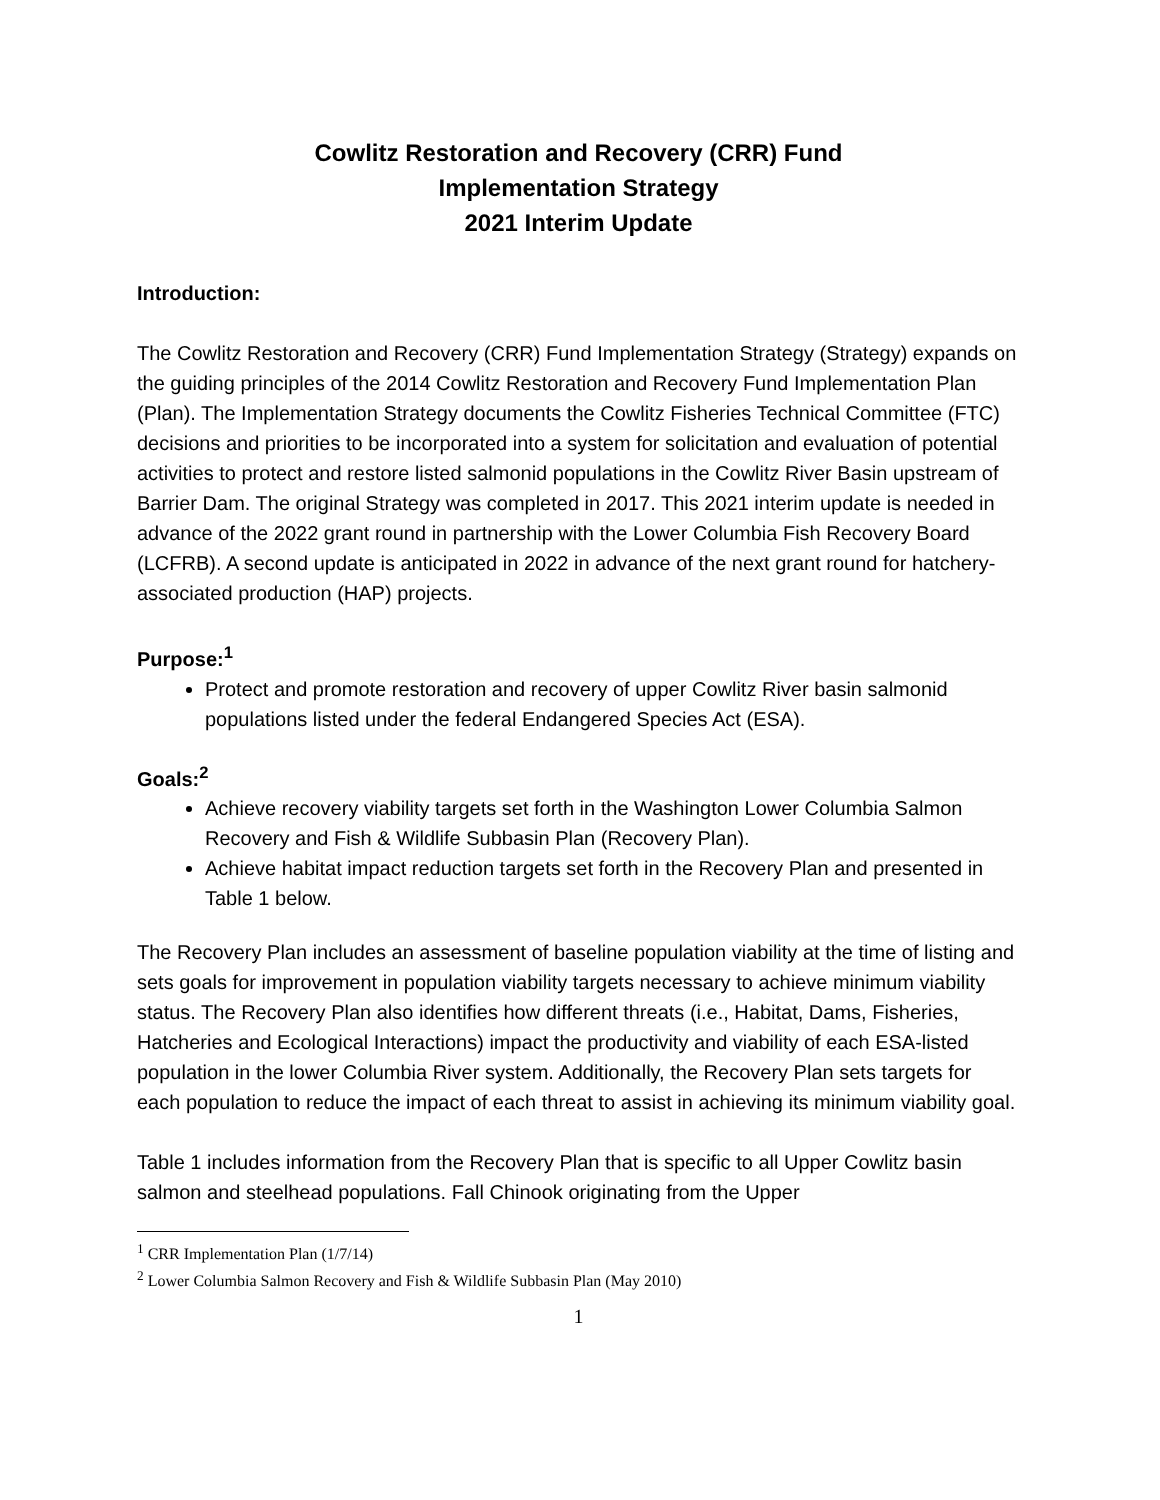Cowlitz Restoration and Recovery (CRR) Fund
Implementation Strategy
2021 Interim Update
Introduction:
The Cowlitz Restoration and Recovery (CRR) Fund Implementation Strategy (Strategy) expands on the guiding principles of the 2014 Cowlitz Restoration and Recovery Fund Implementation Plan (Plan). The Implementation Strategy documents the Cowlitz Fisheries Technical Committee (FTC) decisions and priorities to be incorporated into a system for solicitation and evaluation of potential activities to protect and restore listed salmonid populations in the Cowlitz River Basin upstream of Barrier Dam. The original Strategy was completed in 2017. This 2021 interim update is needed in advance of the 2022 grant round in partnership with the Lower Columbia Fish Recovery Board (LCFRB). A second update is anticipated in 2022 in advance of the next grant round for hatchery-associated production (HAP) projects.
Purpose:<sup>1</sup>
Protect and promote restoration and recovery of upper Cowlitz River basin salmonid populations listed under the federal Endangered Species Act (ESA).
Goals:<sup>2</sup>
Achieve recovery viability targets set forth in the Washington Lower Columbia Salmon Recovery and Fish & Wildlife Subbasin Plan (Recovery Plan).
Achieve habitat impact reduction targets set forth in the Recovery Plan and presented in Table 1 below.
The Recovery Plan includes an assessment of baseline population viability at the time of listing and sets goals for improvement in population viability targets necessary to achieve minimum viability status. The Recovery Plan also identifies how different threats (i.e., Habitat, Dams, Fisheries, Hatcheries and Ecological Interactions) impact the productivity and viability of each ESA-listed population in the lower Columbia River system. Additionally, the Recovery Plan sets targets for each population to reduce the impact of each threat to assist in achieving its minimum viability goal.
Table 1 includes information from the Recovery Plan that is specific to all Upper Cowlitz basin salmon and steelhead populations. Fall Chinook originating from the Upper
<sup>1</sup> CRR Implementation Plan (1/7/14)
<sup>2</sup> Lower Columbia Salmon Recovery and Fish & Wildlife Subbasin Plan (May 2010)
1